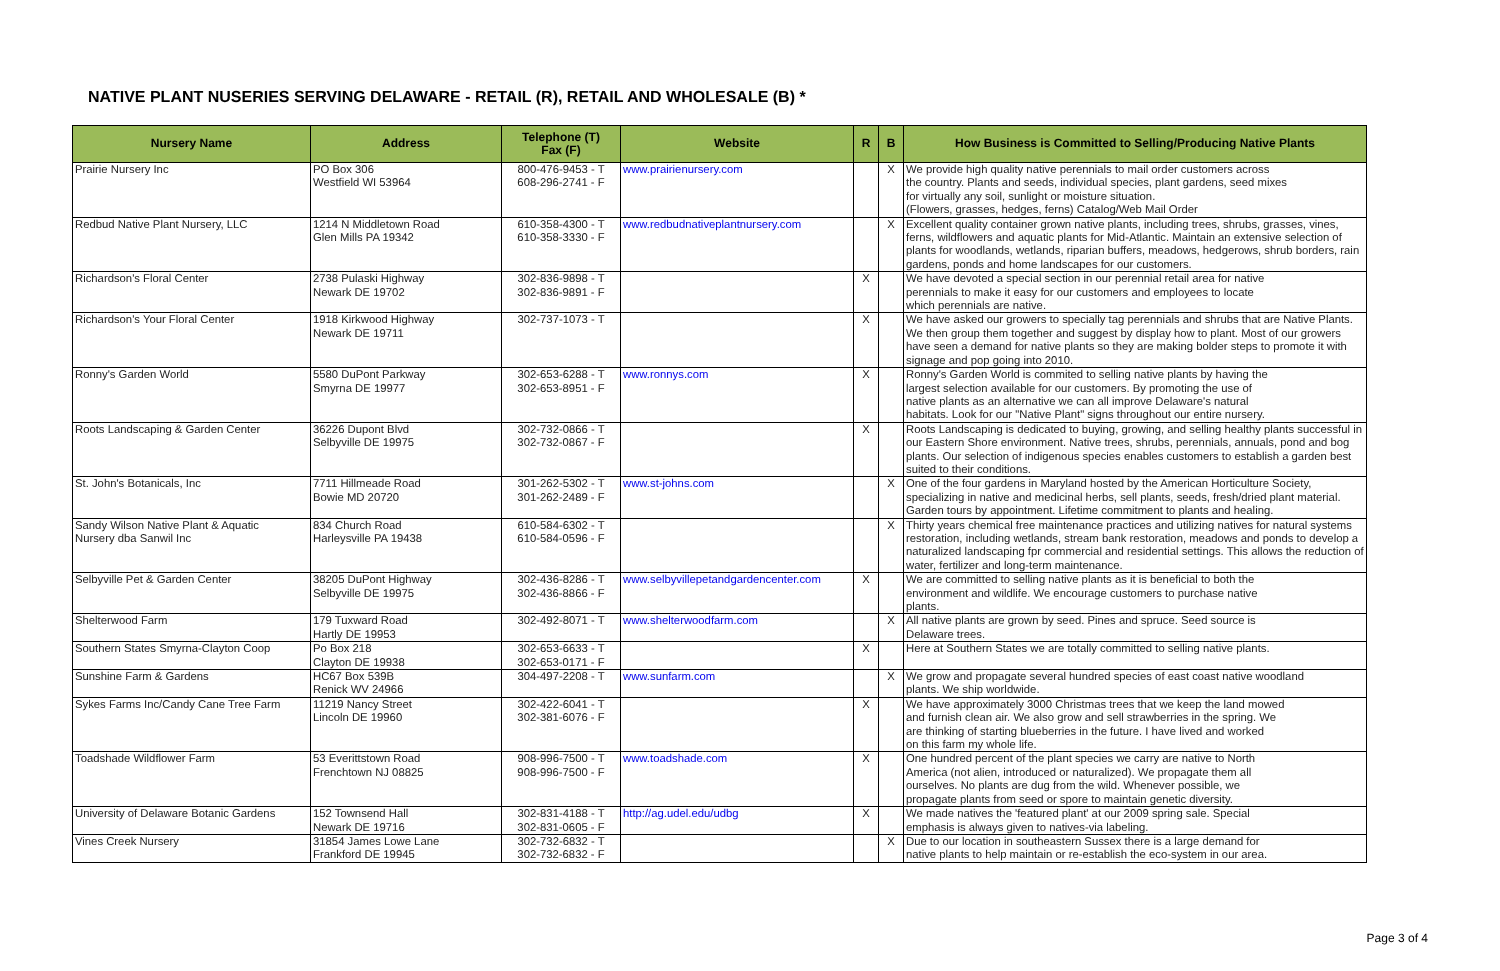NATIVE PLANT NUSERIES SERVING DELAWARE - RETAIL (R), RETAIL AND WHOLESALE (B) *
| Nursery Name | Address | Telephone (T) Fax (F) | Website | R | B | How Business is Committed to Selling/Producing Native Plants |
| --- | --- | --- | --- | --- | --- | --- |
| Prairie Nursery Inc | PO Box 306 Westfield WI 53964 | 800-476-9453 - T 608-296-2741 - F | www.prairienursery.com | | X | We provide high quality native perennials to mail order customers across the country. Plants and seeds, individual species, plant gardens, seed mixes for virtually any soil, sunlight or moisture situation. (Flowers, grasses, hedges, ferns) Catalog/Web Mail Order |
| Redbud Native Plant Nursery, LLC | 1214 N Middletown Road Glen Mills PA 19342 | 610-358-4300 - T 610-358-3330 - F | www.redbudnativeplantnursery.com | | X | Excellent quality container grown native plants, including trees, shrubs, grasses, vines, ferns, wildflowers and aquatic plants for Mid-Atlantic. Maintain an extensive selection of plants for woodlands, wetlands, riparian buffers, meadows, hedgerows, shrub borders, rain gardens, ponds and home landscapes for our customers. |
| Richardson's Floral Center | 2738 Pulaski Highway Newark DE 19702 | 302-836-9898 - T 302-836-9891 - F | | X | | We have devoted a special section in our perennial retail area for native perennials to make it easy for our customers and employees to locate which perennials are native. |
| Richardson's Your Floral Center | 1918 Kirkwood Highway Newark DE 19711 | 302-737-1073 - T | | X | | We have asked our growers to specially tag perennials and shrubs that are Native Plants. We then group them together and suggest by display how to plant. Most of our growers have seen a demand for native plants so they are making bolder steps to promote it with signage and pop going into 2010. |
| Ronny's Garden World | 5580 DuPont Parkway Smyrna DE 19977 | 302-653-6288 - T 302-653-8951 - F | www.ronnys.com | X | | Ronny's Garden World is commited to selling native plants by having the largest selection available for our customers. By promoting the use of native plants as an alternative we can all improve Delaware's natural habitats. Look for our "Native Plant" signs throughout our entire nursery. |
| Roots Landscaping & Garden Center | 36226 Dupont Blvd Selbyville DE 19975 | 302-732-0866 - T 302-732-0867 - F | | X | | Roots Landscaping is dedicated to buying, growing, and selling healthy plants successful in our Eastern Shore environment. Native trees, shrubs, perennials, annuals, pond and bog plants. Our selection of indigenous species enables customers to establish a garden best suited to their conditions. |
| St. John's Botanicals, Inc | 7711 Hillmeade Road Bowie MD 20720 | 301-262-5302 - T 301-262-2489 - F | www.st-johns.com | | X | One of the four gardens in Maryland hosted by the American Horticulture Society, specializing in native and medicinal herbs, sell plants, seeds, fresh/dried plant material. Garden tours by appointment. Lifetime commitment to plants and healing. |
| Sandy Wilson Native Plant & Aquatic Nursery dba Sanwil Inc | 834 Church Road Harleysville PA 19438 | 610-584-6302 - T 610-584-0596 - F | | | X | Thirty years chemical free maintenance practices and utilizing natives for natural systems restoration, including wetlands, stream bank restoration, meadows and ponds to develop a naturalized landscaping fpr commercial and residential settings. This allows the reduction of water, fertilizer and long-term maintenance. |
| Selbyville Pet & Garden Center | 38205 DuPont Highway Selbyville DE 19975 | 302-436-8286 - T 302-436-8866 - F | www.selbyvillepetandgardencenter.com | X | | We are committed to selling native plants as it is beneficial to both the environment and wildlife. We encourage customers to purchase native plants. |
| Shelterwood Farm | 179 Tuxward Road Hartly DE 19953 | 302-492-8071 - T | www.shelterwoodfarm.com | | X | All native plants are grown by seed. Pines and spruce. Seed source is Delaware trees. |
| Southern States Smyrna-Clayton Coop | Po Box 218 Clayton DE 19938 | 302-653-6633 - T 302-653-0171 - F | | X | | Here at Southern States we are totally committed to selling native plants. |
| Sunshine Farm & Gardens | HC67 Box 539B Renick WV 24966 | 304-497-2208 - T | www.sunfarm.com | | X | We grow and propagate several hundred species of east coast native woodland plants. We ship worldwide. |
| Sykes Farms Inc/Candy Cane Tree Farm | 11219 Nancy Street Lincoln DE 19960 | 302-422-6041 - T 302-381-6076 - F | | X | | We have approximately 3000 Christmas trees that we keep the land mowed and furnish clean air. We also grow and sell strawberries in the spring. We are thinking of starting blueberries in the future. I have lived and worked on this farm my whole life. |
| Toadshade Wildflower Farm | 53 Everittstown Road Frenchtown NJ 08825 | 908-996-7500 - T 908-996-7500 - F | www.toadshade.com | X | | One hundred percent of the plant species we carry are native to North America (not alien, introduced or naturalized). We propagate them all ourselves. No plants are dug from the wild. Whenever possible, we propagate plants from seed or spore to maintain genetic diversity. |
| University of Delaware Botanic Gardens | 152 Townsend Hall Newark DE 19716 | 302-831-4188 - T 302-831-0605 - F | http://ag.udel.edu/udbg | X | | We made natives the 'featured plant' at our 2009 spring sale. Special emphasis is always given to natives-via labeling. |
| Vines Creek Nursery | 31854 James Lowe Lane Frankford DE 19945 | 302-732-6832 - T 302-732-6832 - F | | | X | Due to our location in southeastern Sussex there is a large demand for native plants to help maintain or re-establish the eco-system in our area. |
Page 3 of 4